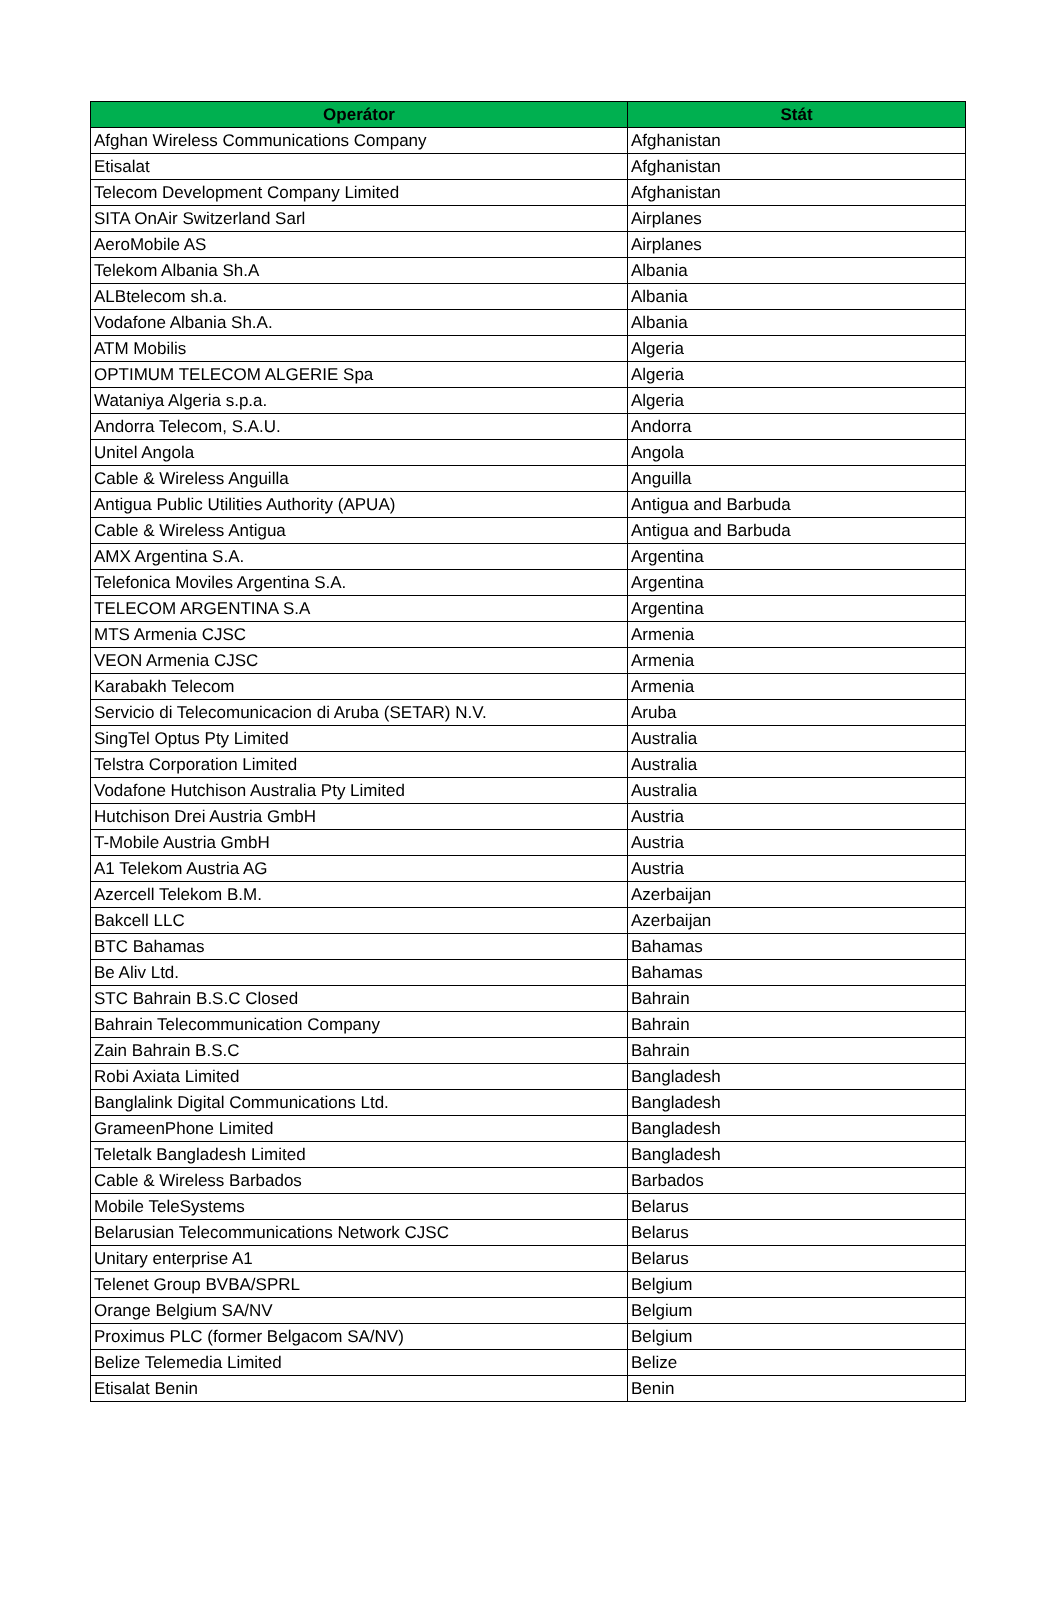| Operátor | Stát |
| --- | --- |
| Afghan Wireless Communications Company | Afghanistan |
| Etisalat | Afghanistan |
| Telecom Development Company Limited | Afghanistan |
| SITA OnAir Switzerland Sarl | Airplanes |
| AeroMobile AS | Airplanes |
| Telekom Albania Sh.A | Albania |
| ALBtelecom sh.a. | Albania |
| Vodafone Albania Sh.A. | Albania |
| ATM Mobilis | Algeria |
| OPTIMUM TELECOM ALGERIE Spa | Algeria |
| Wataniya Algeria s.p.a. | Algeria |
| Andorra Telecom, S.A.U. | Andorra |
| Unitel Angola | Angola |
| Cable & Wireless Anguilla | Anguilla |
| Antigua Public Utilities Authority (APUA) | Antigua and Barbuda |
| Cable & Wireless Antigua | Antigua and Barbuda |
| AMX Argentina S.A. | Argentina |
| Telefonica Moviles Argentina S.A. | Argentina |
| TELECOM ARGENTINA S.A | Argentina |
| MTS Armenia CJSC | Armenia |
| VEON Armenia CJSC | Armenia |
| Karabakh Telecom | Armenia |
| Servicio di Telecomunicacion di Aruba (SETAR) N.V. | Aruba |
| SingTel Optus Pty Limited | Australia |
| Telstra Corporation Limited | Australia |
| Vodafone Hutchison Australia Pty Limited | Australia |
| Hutchison Drei Austria GmbH | Austria |
| T-Mobile Austria GmbH | Austria |
| A1 Telekom Austria AG | Austria |
| Azercell Telekom B.M. | Azerbaijan |
| Bakcell LLC | Azerbaijan |
| BTC Bahamas | Bahamas |
| Be Aliv Ltd. | Bahamas |
| STC Bahrain B.S.C Closed | Bahrain |
| Bahrain Telecommunication Company | Bahrain |
| Zain Bahrain B.S.C | Bahrain |
| Robi Axiata Limited | Bangladesh |
| Banglalink Digital Communications Ltd. | Bangladesh |
| GrameenPhone Limited | Bangladesh |
| Teletalk Bangladesh Limited | Bangladesh |
| Cable & Wireless Barbados | Barbados |
| Mobile TeleSystems | Belarus |
| Belarusian Telecommunications Network CJSC | Belarus |
| Unitary enterprise A1 | Belarus |
| Telenet Group BVBA/SPRL | Belgium |
| Orange Belgium SA/NV | Belgium |
| Proximus PLC (former Belgacom SA/NV) | Belgium |
| Belize Telemedia Limited | Belize |
| Etisalat Benin | Benin |